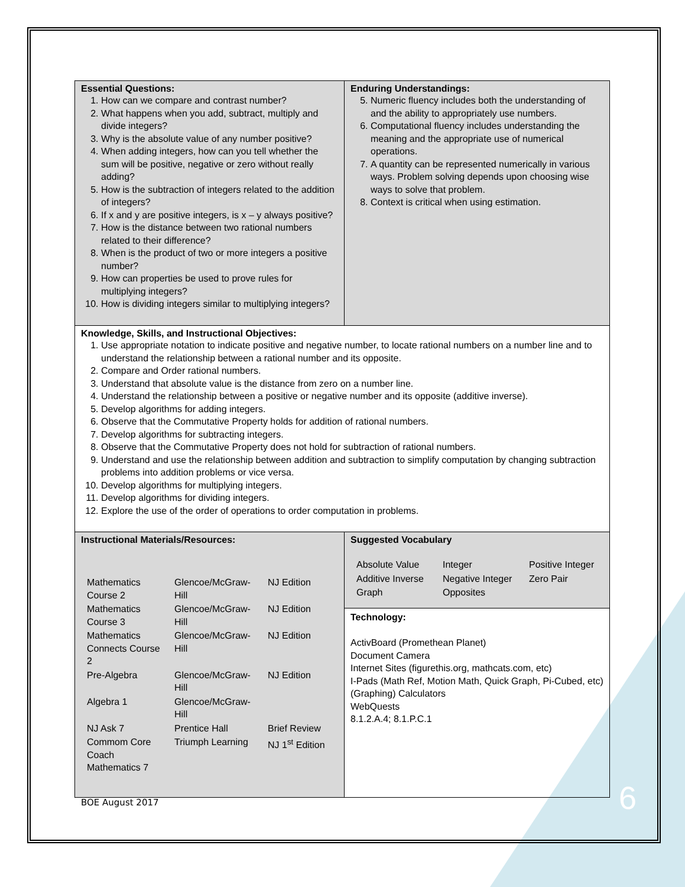| Essential Questions: 1. How can we compare and contrast number? 2. What happens when you add, subtract, multiply and divide integers? 3. Why is the absolute value of any number positive? 4. When adding integers, how can you tell whether the sum will be positive, negative or zero without really adding? 5. How is the subtraction of integers related to the addition of integers? 6. If x and y are positive integers, is x – y always positive? 7. How is the distance between two rational numbers related to their difference? 8. When is the product of two or more integers a positive number? 9. How can properties be used to prove rules for multiplying integers? 10. How is dividing integers similar to multiplying integers? | Enduring Understandings: 5. Numeric fluency includes both the understanding of and the ability to appropriately use numbers. 6. Computational fluency includes understanding the meaning and the appropriate use of numerical operations. 7. A quantity can be represented numerically in various ways. Problem solving depends upon choosing wise ways to solve that problem. 8. Context is critical when using estimation. |
| Knowledge, Skills, and Instructional Objectives: 1. Use appropriate notation to indicate positive and negative number, to locate rational numbers on a number line and to understand the relationship between a rational number and its opposite. 2. Compare and Order rational numbers. 3. Understand that absolute value is the distance from zero on a number line. 4. Understand the relationship between a positive or negative number and its opposite (additive inverse). 5. Develop algorithms for adding integers. 6. Observe that the Commutative Property holds for addition of rational numbers. 7. Develop algorithms for subtracting integers. 8. Observe that the Commutative Property does not hold for subtraction of rational numbers. 9. Understand and use the relationship between addition and subtraction to simplify computation by changing subtraction problems into addition problems or vice versa. 10. Develop algorithms for multiplying integers. 11. Develop algorithms for dividing integers. 12. Explore the use of the order of operations to order computation in problems. | |
| Instructional Materials/Resources: / Mathematics Course 2 / Glencoe/McGraw-Hill / NJ Edition / / Mathematics Course 3 / Glencoe/McGraw-Hill / NJ Edition / / Mathematics Connects Course 2 / Glencoe/McGraw-Hill / NJ Edition / / Pre-Algebra / Glencoe/McGraw-Hill / NJ Edition / / Algebra 1 / Glencoe/McGraw-Hill / / / NJ Ask 7 / Prentice Hall / Brief Review / / Commom Core Coach Mathematics 7 / Triumph Learning / NJ 1<sup>st</sup> Edition / | Suggested Vocabulary / Absolute Value / Integer / Positive Integer / / Additive Inverse / Negative Integer / Zero Pair / / Graph / Opposites / / |
| | Technology: ActivBoard (Promethean Planet) Document Camera Internet Sites (figurethis.org, mathcats.com, etc) I-Pads (Math Ref, Motion Math, Quick Graph, Pi-Cubed, etc) (Graphing) Calculators WebQuests 8.1.2.A.4; 8.1.P.C.1 |
BOE August 2017 6